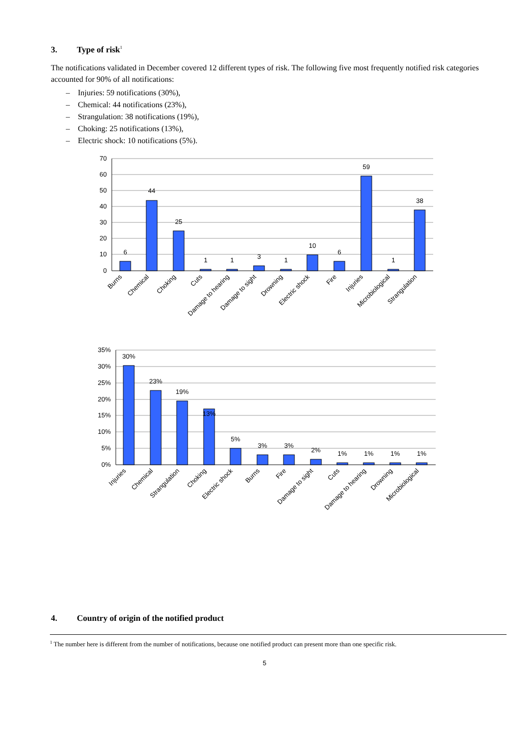3. Type of risk<sup>1</sup>
The notifications validated in December covered 12 different types of risk. The following five most frequently notified risk categories accounted for 90% of all notifications:
– Injuries: 59 notifications (30%),
– Chemical: 44 notifications (23%),
– Strangulation: 38 notifications (19%),
– Choking: 25 notifications (13%),
– Electric shock: 10 notifications (5%).
70
60
50
40
30
20
10
0
6
44
25
1
1
3
1
10
6
59
1
38
Burns
Chemical
Choking
Cuts
Damage to hearing
Damage to sight
Drowning
Electric shock
Fire
Injuries
Microbiological
Strangulation
35%
30%
25%
20%
15%
10%
5%
0%
30%
23%
19%
13%
5%
3%
3%
2%
1%
1%
1%
1%
Injuries
Chemical
Strangulation
Choking
Electric shock
Burns
Fire
Damage to sight
Cuts
Damage to hearing
Drowning
Microbiological
4. Country of origin of the notified product
<sup>1</sup> The number here is different from the number of notifications, because one notified product can present more than one specific risk.
5